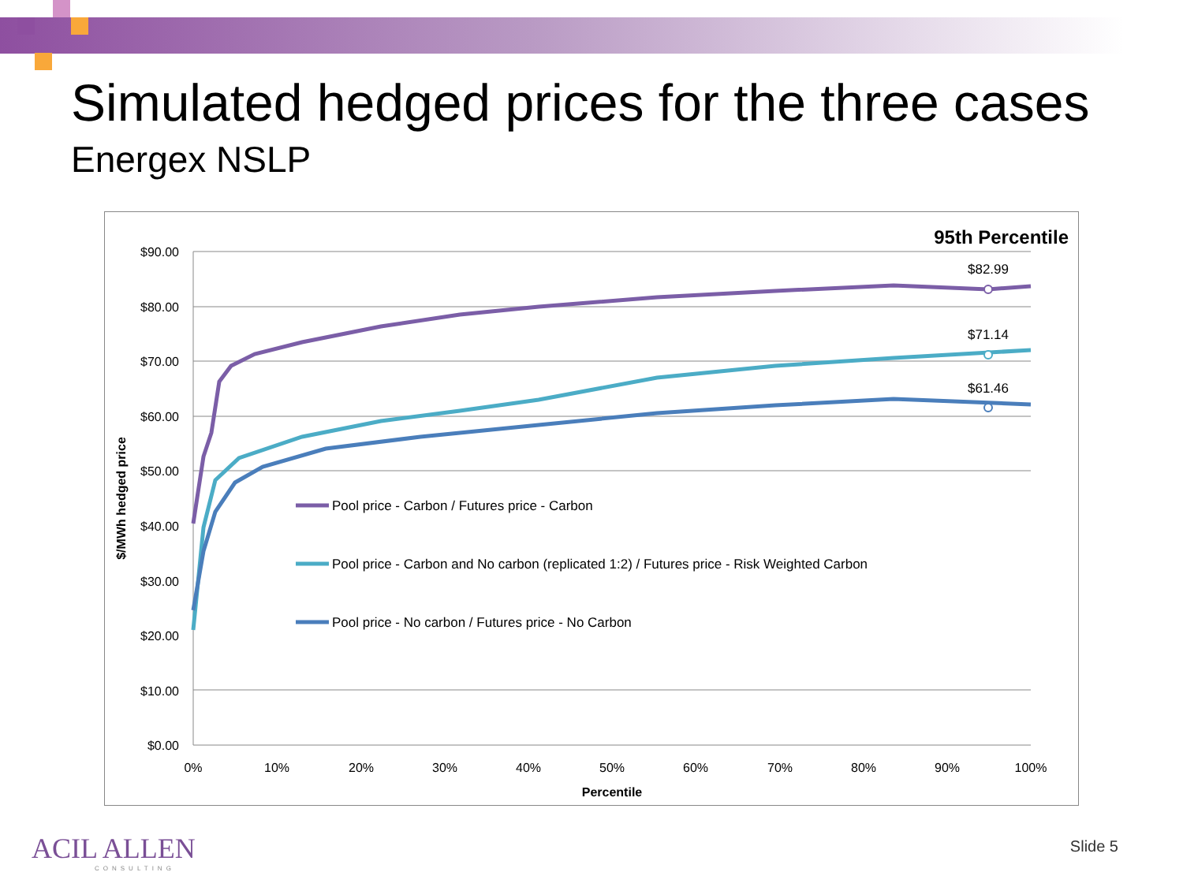Simulated hedged prices for the three cases
Energex NSLP
95th Percentile
$90.00
$80.00
$70.00
$60.00
$50.00
$40.00
$30.00
$20.00
$10.00
$0.00
0%
10%
20%
30%
40%
50%
60%
70%
80%
90%
100%
Percentile
$/MWh hedged price
Pool price - Carbon / Futures price - Carbon
Pool price - Carbon and No carbon (replicated 1:2) / Futures price - Risk Weighted Carbon
Pool price - No carbon / Futures price - No Carbon
$82.99
$71.14
$61.46
ACIL ALLEN
CONSULTING
Slide 5